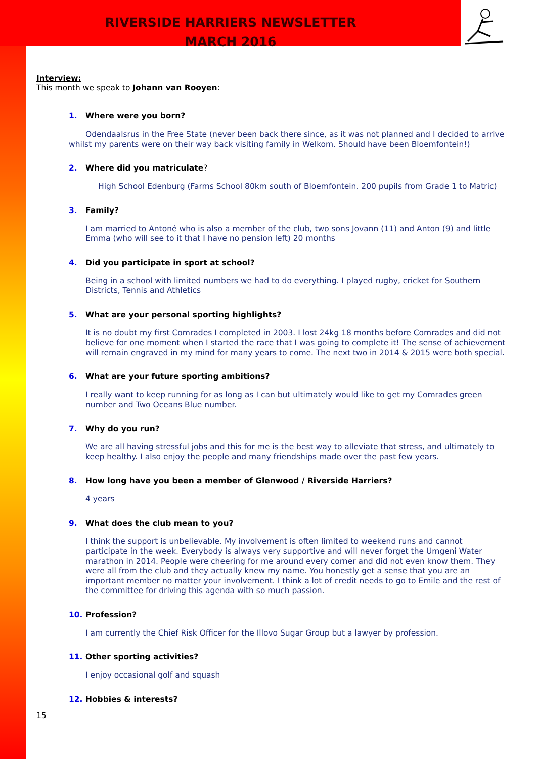RIVERSIDE HARRIERS NEWSLETTER
MARCH 2016
Interview:
This month we speak to Johann van Rooyen:
1. Where were you born?
Odendaalsrus in the Free State (never been back there since, as it was not planned and I decided to arrive whilst my parents were on their way back visiting family in Welkom. Should have been Bloemfontein!)
2. Where did you matriculate?
High School Edenburg (Farms School 80km south of Bloemfontein. 200 pupils from Grade 1 to Matric)
3. Family?
I am married to Antoné who is also a member of the club, two sons Jovann (11) and Anton (9) and little Emma (who will see to it that I have no pension left) 20 months
4. Did you participate in sport at school?
Being in a school with limited numbers we had to do everything. I played rugby, cricket for Southern Districts, Tennis and Athletics
5. What are your personal sporting highlights?
It is no doubt my first Comrades I completed in 2003. I lost 24kg 18 months before Comrades and did not believe for one moment when I started the race that I was going to complete it! The sense of achievement will remain engraved in my mind for many years to come. The next two in 2014 & 2015 were both special.
6. What are your future sporting ambitions?
I really want to keep running for as long as I can but ultimately would like to get my Comrades green number and Two Oceans Blue number.
7. Why do you run?
We are all having stressful jobs and this for me is the best way to alleviate that stress, and ultimately to keep healthy. I also enjoy the people and many friendships made over the past few years.
8. How long have you been a member of Glenwood / Riverside Harriers?
4 years
9. What does the club mean to you?
I think the support is unbelievable. My involvement is often limited to weekend runs and cannot participate in the week. Everybody is always very supportive and will never forget the Umgeni Water marathon in 2014. People were cheering for me around every corner and did not even know them. They were all from the club and they actually knew my name. You honestly get a sense that you are an important member no matter your involvement. I think a lot of credit needs to go to Emile and the rest of the committee for driving this agenda with so much passion.
10. Profession?
I am currently the Chief Risk Officer for the Illovo Sugar Group but a lawyer by profession.
11. Other sporting activities?
I enjoy occasional golf and squash
12. Hobbies & interests?
15